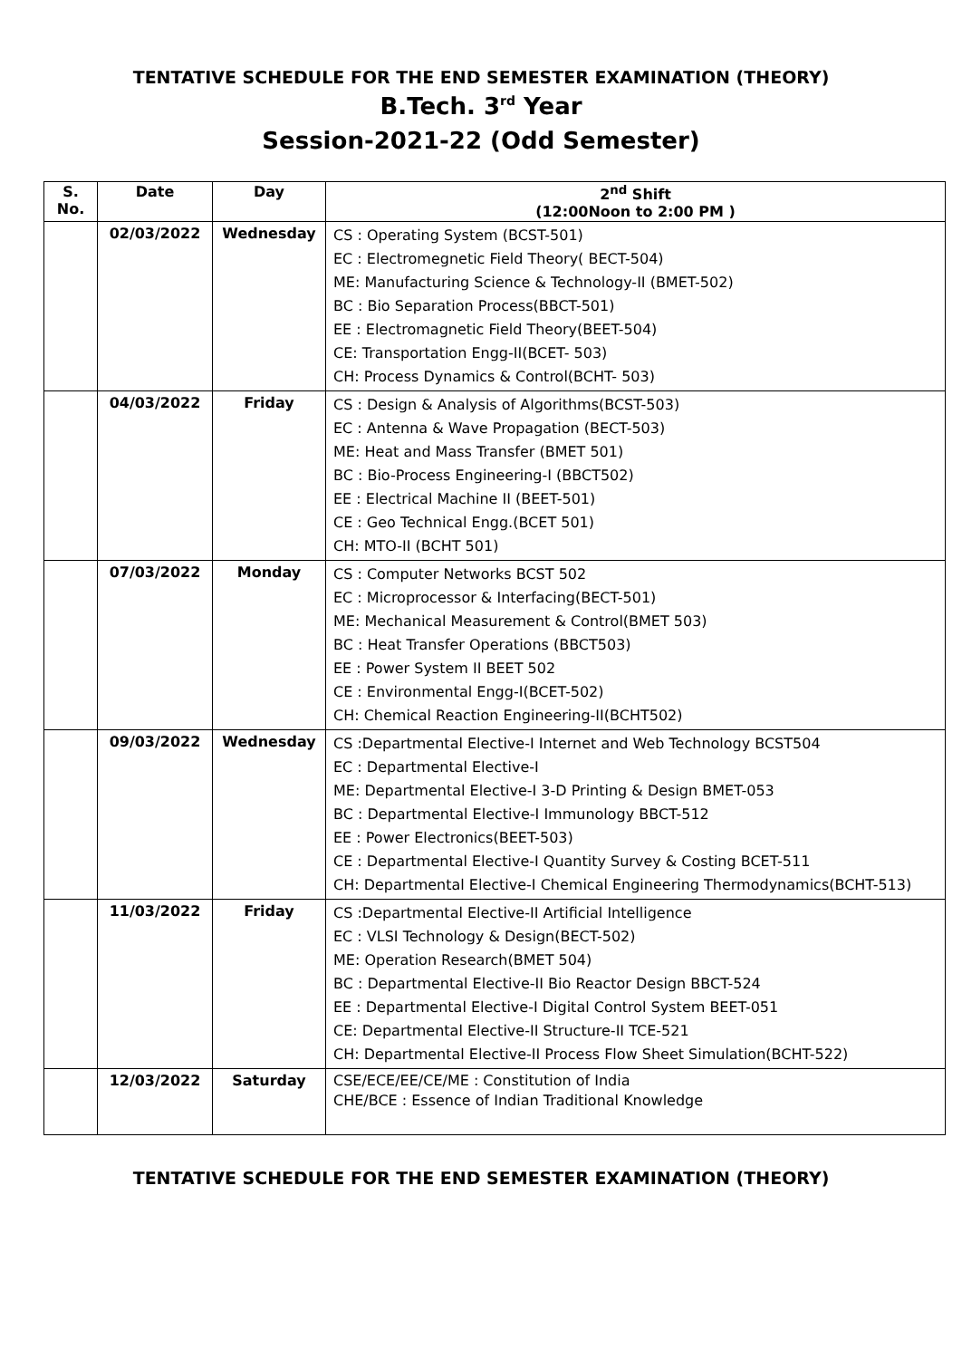TENTATIVE SCHEDULE FOR THE END SEMESTER EXAMINATION (THEORY)
B.Tech. 3<sup>rd</sup> Year
Session-2021-22 (Odd Semester)
| S. No. | Date | Day | 2<sup>nd</sup> Shift (12:00Noon to 2:00 PM ) |
| --- | --- | --- | --- |
| | 02/03/2022 | Wednesday | CS : Operating System (BCST-501) EC : Electromegnetic Field Theory( BECT-504) ME: Manufacturing Science & Technology-II (BMET-502) BC : Bio Separation Process(BBCT-501) EE : Electromagnetic Field Theory(BEET-504) CE: Transportation Engg-II(BCET- 503) CH: Process Dynamics & Control(BCHT- 503) |
| | 04/03/2022 | Friday | CS : Design & Analysis of Algorithms(BCST-503) EC : Antenna & Wave Propagation (BECT-503) ME: Heat and Mass Transfer (BMET 501) BC : Bio-Process Engineering-I (BBCT502) EE : Electrical Machine II (BEET-501) CE : Geo Technical Engg.(BCET 501) CH: MTO-II (BCHT 501) |
| | 07/03/2022 | Monday | CS : Computer Networks BCST 502 EC : Microprocessor & Interfacing(BECT-501) ME: Mechanical Measurement & Control(BMET 503) BC : Heat Transfer Operations (BBCT503) EE : Power System II BEET 502 CE : Environmental Engg-I(BCET-502) CH: Chemical Reaction Engineering-II(BCHT502) |
| | 09/03/2022 | Wednesday | CS :Departmental Elective-I Internet and Web Technology BCST504 EC : Departmental Elective-I ME: Departmental Elective-I 3-D Printing & Design BMET-053 BC : Departmental Elective-I Immunology BBCT-512 EE : Power Electronics(BEET-503) CE : Departmental Elective-I Quantity Survey & Costing BCET-511 CH: Departmental Elective-I Chemical Engineering Thermodynamics(BCHT-513) |
| | 11/03/2022 | Friday | CS :Departmental Elective-II Artificial Intelligence EC : VLSI Technology & Design(BECT-502) ME: Operation Research(BMET 504) BC : Departmental Elective-II Bio Reactor Design BBCT-524 EE : Departmental Elective-I Digital Control System BEET-051 CE: Departmental Elective-II Structure-II TCE-521 CH: Departmental Elective-II Process Flow Sheet Simulation(BCHT-522) |
| | 12/03/2022 | Saturday | CSE/ECE/EE/CE/ME : Constitution of India CHE/BCE : Essence of Indian Traditional Knowledge |
TENTATIVE SCHEDULE FOR THE END SEMESTER EXAMINATION (THEORY)